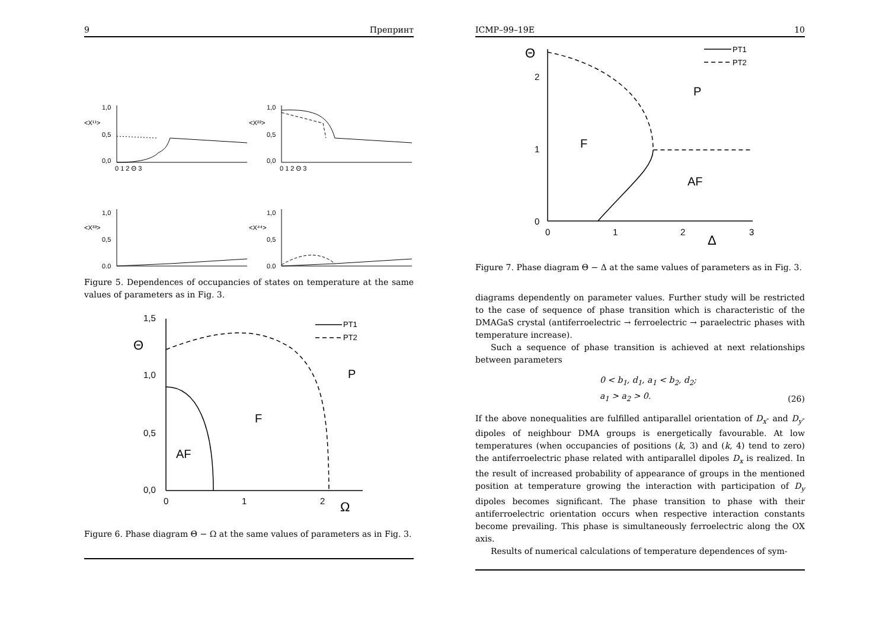9 Препринт
<X¹¹>
<X²²>
<X³³>
<X⁴⁴>
1,0
0,5
0,0
1,0
0,5
0,0
1,0
0,5
0,0
1,0
0,5
0,0
0 1 2 Θ 3
0 1 2 Θ 3
Figure 5. Dependences of occupancies of states on temperature at the same values of parameters as in Fig. 3.
1,5
1,0
0,5
0,0
0
1
2
Θ
Ω
AF
F
P
PT1
PT2
Figure 6. Phase diagram Θ − Ω at the same values of parameters as in Fig. 3.
ICMP–99–19E 10
2
1
0
0
1
2
3
Θ
Δ
F
P
AF
PT1
PT2
Figure 7. Phase diagram Θ − Δ at the same values of parameters as in Fig. 3.
diagrams dependently on parameter values. Further study will be restricted to the case of sequence of phase transition which is characteristic of the DMAGaS crystal (antiferroelectric → ferroelectric → paraelectric phases with temperature increase).
Such a sequence of phase transition is achieved at next relationships between parameters
0 < b<sub>1</sub>, d<sub>1</sub>, a<sub>1</sub> < b<sub>2</sub>, d<sub>2</sub>;
a<sub>1</sub> > a<sub>2</sub> > 0. (26)
If the above nonequalities are fulfilled antiparallel orientation of D<sub>x</sub>- and D<sub>y</sub>-dipoles of neighbour DMA groups is energetically favourable. At low temperatures (when occupancies of positions (k, 3) and (k, 4) tend to zero) the antiferroelectric phase related with antiparallel dipoles D<sub>x</sub> is realized. In the result of increased probability of appearance of groups in the mentioned position at temperature growing the interaction with participation of D<sub>y</sub> dipoles becomes significant. The phase transition to phase with their antiferroelectric orientation occurs when respective interaction constants become prevailing. This phase is simultaneously ferroelectric along the OX axis.
Results of numerical calculations of temperature dependences of sym-